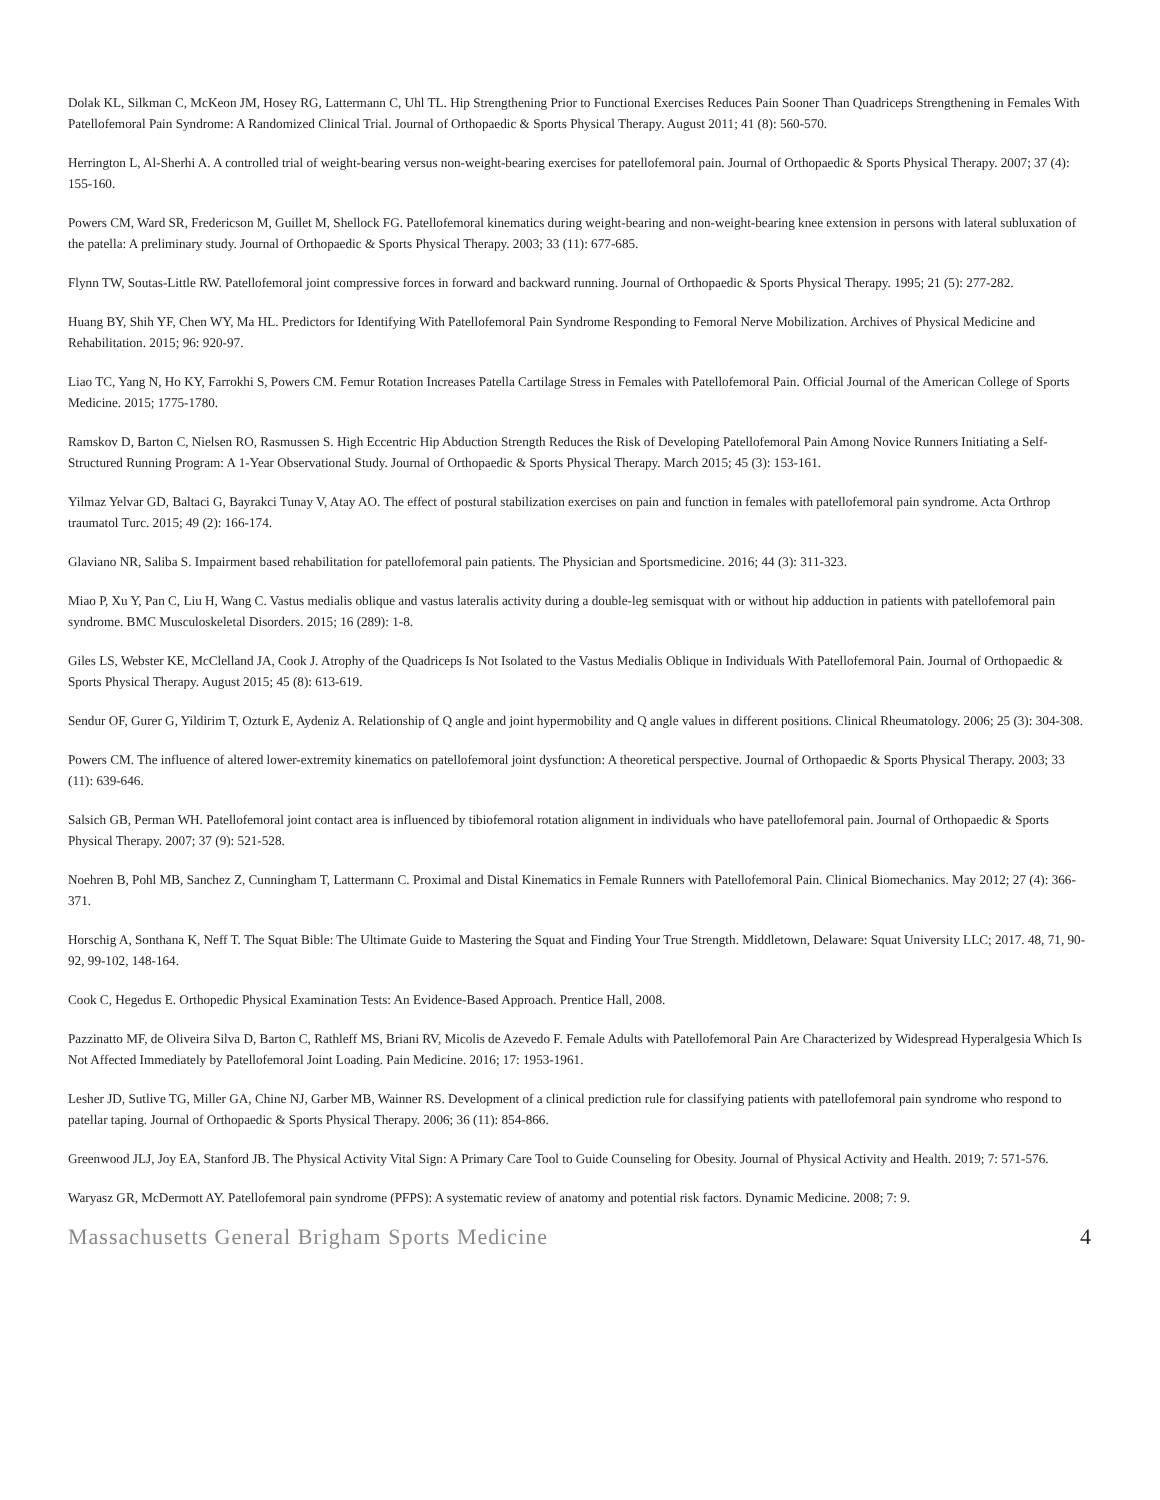Dolak KL, Silkman C, McKeon JM, Hosey RG, Lattermann C, Uhl TL. Hip Strengthening Prior to Functional Exercises Reduces Pain Sooner Than Quadriceps Strengthening in Females With Patellofemoral Pain Syndrome: A Randomized Clinical Trial. Journal of Orthopaedic & Sports Physical Therapy. August 2011; 41 (8): 560-570.
Herrington L, Al-Sherhi A. A controlled trial of weight-bearing versus non-weight-bearing exercises for patellofemoral pain. Journal of Orthopaedic & Sports Physical Therapy. 2007; 37 (4): 155-160.
Powers CM, Ward SR, Fredericson M, Guillet M, Shellock FG. Patellofemoral kinematics during weight-bearing and non-weight-bearing knee extension in persons with lateral subluxation of the patella: A preliminary study. Journal of Orthopaedic & Sports Physical Therapy. 2003; 33 (11): 677-685.
Flynn TW, Soutas-Little RW. Patellofemoral joint compressive forces in forward and backward running. Journal of Orthopaedic & Sports Physical Therapy. 1995; 21 (5): 277-282.
Huang BY, Shih YF, Chen WY, Ma HL. Predictors for Identifying With Patellofemoral Pain Syndrome Responding to Femoral Nerve Mobilization. Archives of Physical Medicine and Rehabilitation. 2015; 96: 920-97.
Liao TC, Yang N, Ho KY, Farrokhi S, Powers CM. Femur Rotation Increases Patella Cartilage Stress in Females with Patellofemoral Pain. Official Journal of the American College of Sports Medicine. 2015; 1775-1780.
Ramskov D, Barton C, Nielsen RO, Rasmussen S. High Eccentric Hip Abduction Strength Reduces the Risk of Developing Patellofemoral Pain Among Novice Runners Initiating a Self-Structured Running Program: A 1-Year Observational Study. Journal of Orthopaedic & Sports Physical Therapy. March 2015; 45 (3): 153-161.
Yilmaz Yelvar GD, Baltaci G, Bayrakci Tunay V, Atay AO. The effect of postural stabilization exercises on pain and function in females with patellofemoral pain syndrome. Acta Orthrop traumatol Turc. 2015; 49 (2): 166-174.
Glaviano NR, Saliba S. Impairment based rehabilitation for patellofemoral pain patients. The Physician and Sportsmedicine. 2016; 44 (3): 311-323.
Miao P, Xu Y, Pan C, Liu H, Wang C. Vastus medialis oblique and vastus lateralis activity during a double-leg semisquat with or without hip adduction in patients with patellofemoral pain syndrome. BMC Musculoskeletal Disorders. 2015; 16 (289): 1-8.
Giles LS, Webster KE, McClelland JA, Cook J. Atrophy of the Quadriceps Is Not Isolated to the Vastus Medialis Oblique in Individuals With Patellofemoral Pain. Journal of Orthopaedic & Sports Physical Therapy. August 2015; 45 (8): 613-619.
Sendur OF, Gurer G, Yildirim T, Ozturk E, Aydeniz A. Relationship of Q angle and joint hypermobility and Q angle values in different positions. Clinical Rheumatology. 2006; 25 (3): 304-308.
Powers CM. The influence of altered lower-extremity kinematics on patellofemoral joint dysfunction: A theoretical perspective. Journal of Orthopaedic & Sports Physical Therapy. 2003; 33 (11): 639-646.
Salsich GB, Perman WH. Patellofemoral joint contact area is influenced by tibiofemoral rotation alignment in individuals who have patellofemoral pain. Journal of Orthopaedic & Sports Physical Therapy. 2007; 37 (9): 521-528.
Noehren B, Pohl MB, Sanchez Z, Cunningham T, Lattermann C. Proximal and Distal Kinematics in Female Runners with Patellofemoral Pain. Clinical Biomechanics. May 2012; 27 (4): 366-371.
Horschig A, Sonthana K, Neff T. The Squat Bible: The Ultimate Guide to Mastering the Squat and Finding Your True Strength. Middletown, Delaware: Squat University LLC; 2017. 48, 71, 90-92, 99-102, 148-164.
Cook C, Hegedus E. Orthopedic Physical Examination Tests: An Evidence-Based Approach. Prentice Hall, 2008.
Pazzinatto MF, de Oliveira Silva D, Barton C, Rathleff MS, Briani RV, Micolis de Azevedo F. Female Adults with Patellofemoral Pain Are Characterized by Widespread Hyperalgesia Which Is Not Affected Immediately by Patellofemoral Joint Loading. Pain Medicine. 2016; 17: 1953-1961.
Lesher JD, Sutlive TG, Miller GA, Chine NJ, Garber MB, Wainner RS. Development of a clinical prediction rule for classifying patients with patellofemoral pain syndrome who respond to patellar taping. Journal of Orthopaedic & Sports Physical Therapy. 2006; 36 (11): 854-866.
Greenwood JLJ, Joy EA, Stanford JB. The Physical Activity Vital Sign: A Primary Care Tool to Guide Counseling for Obesity. Journal of Physical Activity and Health. 2019; 7: 571-576.
Waryasz GR, McDermott AY. Patellofemoral pain syndrome (PFPS): A systematic review of anatomy and potential risk factors. Dynamic Medicine. 2008; 7: 9.
Massachusetts General Brigham Sports Medicine 4